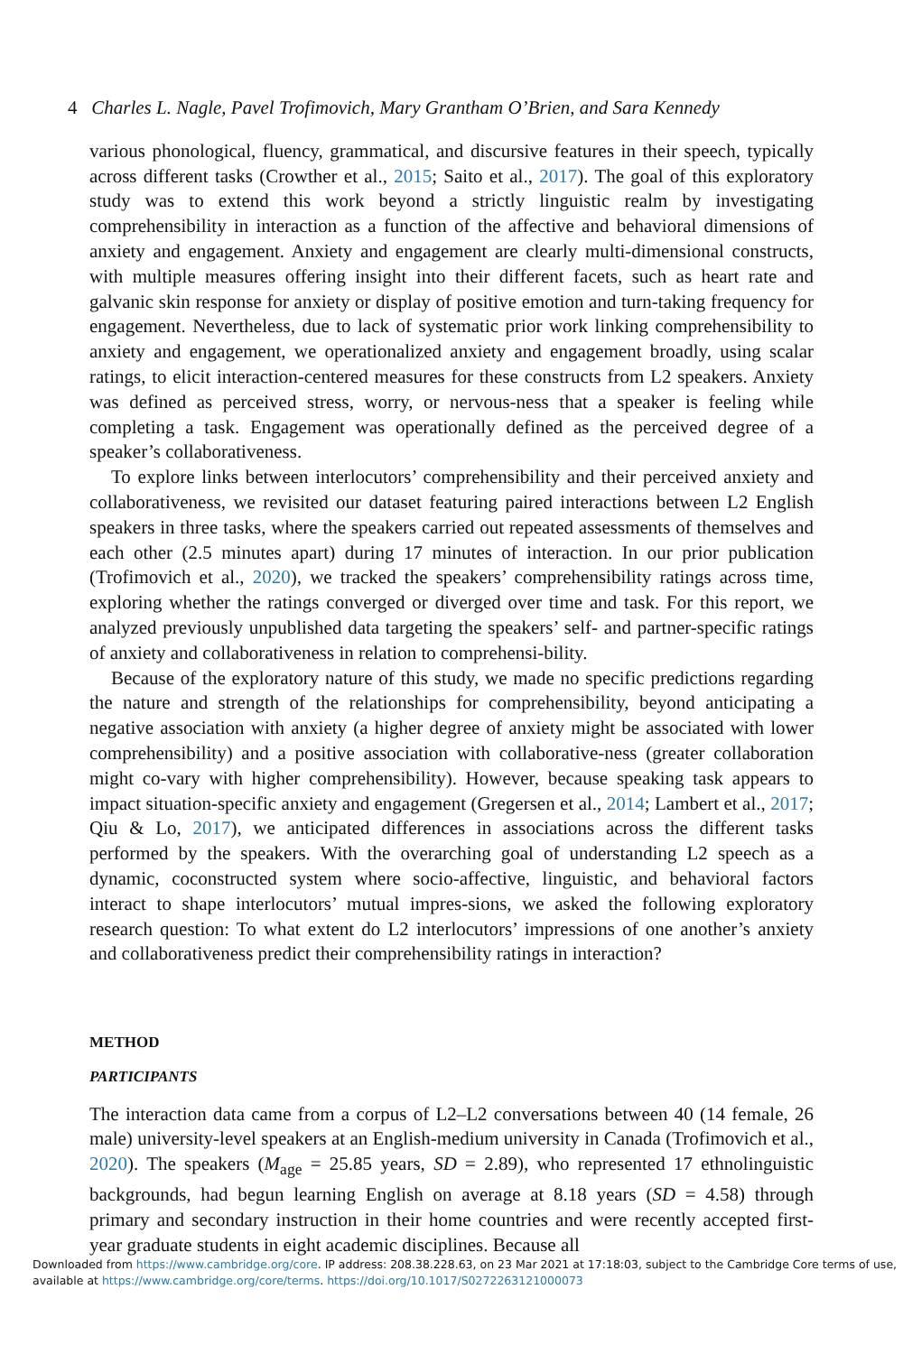4 Charles L. Nagle, Pavel Trofimovich, Mary Grantham O’Brien, and Sara Kennedy
various phonological, fluency, grammatical, and discursive features in their speech, typically across different tasks (Crowther et al., 2015; Saito et al., 2017). The goal of this exploratory study was to extend this work beyond a strictly linguistic realm by investigating comprehensibility in interaction as a function of the affective and behavioral dimensions of anxiety and engagement. Anxiety and engagement are clearly multi-dimensional constructs, with multiple measures offering insight into their different facets, such as heart rate and galvanic skin response for anxiety or display of positive emotion and turn-taking frequency for engagement. Nevertheless, due to lack of systematic prior work linking comprehensibility to anxiety and engagement, we operationalized anxiety and engagement broadly, using scalar ratings, to elicit interaction-centered measures for these constructs from L2 speakers. Anxiety was defined as perceived stress, worry, or nervous-ness that a speaker is feeling while completing a task. Engagement was operationally defined as the perceived degree of a speaker’s collaborativeness.
To explore links between interlocutors’ comprehensibility and their perceived anxiety and collaborativeness, we revisited our dataset featuring paired interactions between L2 English speakers in three tasks, where the speakers carried out repeated assessments of themselves and each other (2.5 minutes apart) during 17 minutes of interaction. In our prior publication (Trofimovich et al., 2020), we tracked the speakers’ comprehensibility ratings across time, exploring whether the ratings converged or diverged over time and task. For this report, we analyzed previously unpublished data targeting the speakers’ self- and partner-specific ratings of anxiety and collaborativeness in relation to comprehensi-bility.
Because of the exploratory nature of this study, we made no specific predictions regarding the nature and strength of the relationships for comprehensibility, beyond anticipating a negative association with anxiety (a higher degree of anxiety might be associated with lower comprehensibility) and a positive association with collaborative-ness (greater collaboration might co-vary with higher comprehensibility). However, because speaking task appears to impact situation-specific anxiety and engagement (Gregersen et al., 2014; Lambert et al., 2017; Qiu & Lo, 2017), we anticipated differences in associations across the different tasks performed by the speakers. With the overarching goal of understanding L2 speech as a dynamic, coconstructed system where socio-affective, linguistic, and behavioral factors interact to shape interlocutors’ mutual impres-sions, we asked the following exploratory research question: To what extent do L2 interlocutors’ impressions of one another’s anxiety and collaborativeness predict their comprehensibility ratings in interaction?
METHOD
PARTICIPANTS
The interaction data came from a corpus of L2–L2 conversations between 40 (14 female, 26 male) university-level speakers at an English-medium university in Canada (Trofimovich et al., 2020). The speakers (M<sub>age</sub> = 25.85 years, SD = 2.89), who represented 17 ethnolinguistic backgrounds, had begun learning English on average at 8.18 years (SD = 4.58) through primary and secondary instruction in their home countries and were recently accepted first-year graduate students in eight academic disciplines. Because all
Downloaded from https://www.cambridge.org/core. IP address: 208.38.228.63, on 23 Mar 2021 at 17:18:03, subject to the Cambridge Core terms of use, available at https://www.cambridge.org/core/terms. https://doi.org/10.1017/S0272263121000073